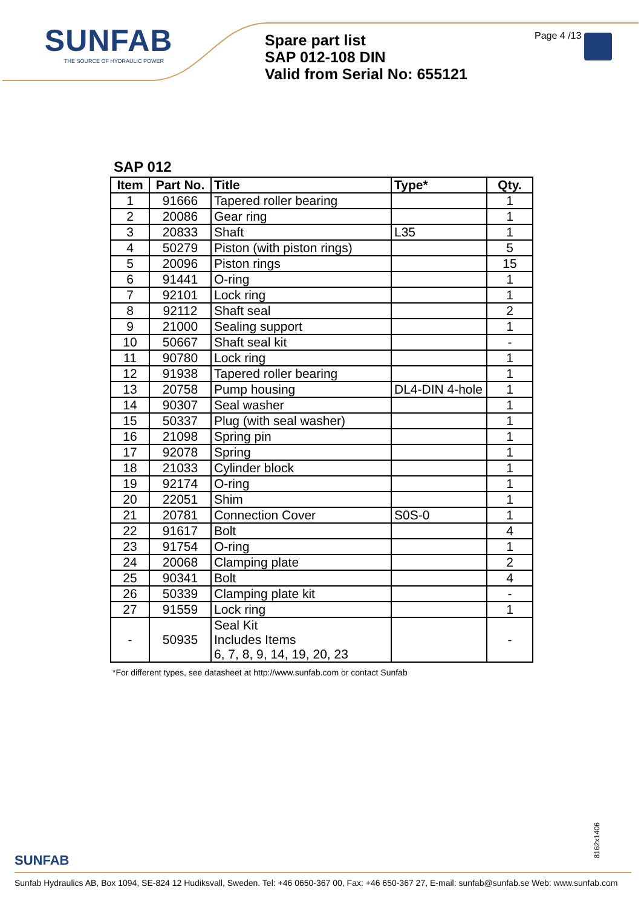SUNFAB
THE SOURCE OF HYDRAULIC POWER
Spare part list
SAP 012-108 DIN
Valid from Serial No: 655121
Page 4 /13
SAP 012
| Item | Part No. | Title | Type* | Qty. |
| --- | --- | --- | --- | --- |
| 1 | 91666 | Tapered roller bearing | | 1 |
| 2 | 20086 | Gear ring | | 1 |
| 3 | 20833 | Shaft | L35 | 1 |
| 4 | 50279 | Piston (with piston rings) | | 5 |
| 5 | 20096 | Piston rings | | 15 |
| 6 | 91441 | O-ring | | 1 |
| 7 | 92101 | Lock ring | | 1 |
| 8 | 92112 | Shaft seal | | 2 |
| 9 | 21000 | Sealing support | | 1 |
| 10 | 50667 | Shaft seal kit | | - |
| 11 | 90780 | Lock ring | | 1 |
| 12 | 91938 | Tapered roller bearing | | 1 |
| 13 | 20758 | Pump housing | DL4-DIN 4-hole | 1 |
| 14 | 90307 | Seal washer | | 1 |
| 15 | 50337 | Plug (with seal washer) | | 1 |
| 16 | 21098 | Spring pin | | 1 |
| 17 | 92078 | Spring | | 1 |
| 18 | 21033 | Cylinder block | | 1 |
| 19 | 92174 | O-ring | | 1 |
| 20 | 22051 | Shim | | 1 |
| 21 | 20781 | Connection Cover | S0S-0 | 1 |
| 22 | 91617 | Bolt | | 4 |
| 23 | 91754 | O-ring | | 1 |
| 24 | 20068 | Clamping plate | | 2 |
| 25 | 90341 | Bolt | | 4 |
| 26 | 50339 | Clamping plate kit | | - |
| 27 | 91559 | Lock ring | | 1 |
| - | 50935 | Seal Kit Includes Items 6, 7, 8, 9, 14, 19, 20, 23 | | - |
*For different types, see datasheet at http://www.sunfab.com or contact Sunfab
8162x1406
SUNFAB
Sunfab Hydraulics AB, Box 1094, SE-824 12 Hudiksvall, Sweden. Tel: +46 0650-367 00, Fax: +46 650-367 27, E-mail: sunfab@sunfab.se Web: www.sunfab.com